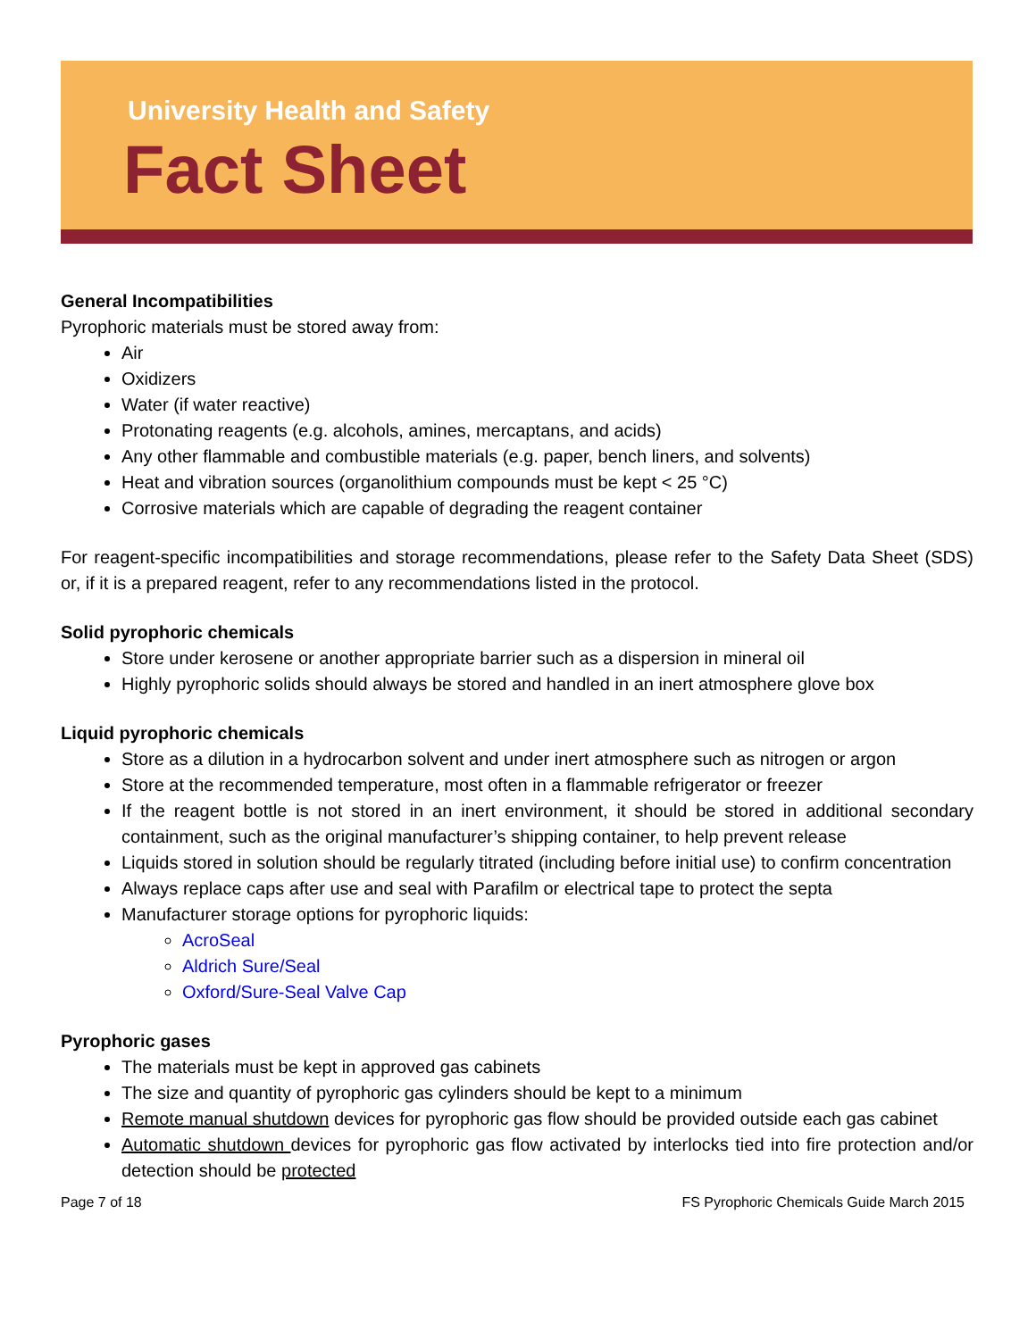University Health and Safety
Fact Sheet
General Incompatibilities
Pyrophoric materials must be stored away from:
Air
Oxidizers
Water (if water reactive)
Protonating reagents (e.g. alcohols, amines, mercaptans, and acids)
Any other flammable and combustible materials (e.g. paper, bench liners, and solvents)
Heat and vibration sources (organolithium compounds must be kept < 25 °C)
Corrosive materials which are capable of degrading the reagent container
For reagent-specific incompatibilities and storage recommendations, please refer to the Safety Data Sheet (SDS) or, if it is a prepared reagent, refer to any recommendations listed in the protocol.
Solid pyrophoric chemicals
Store under kerosene or another appropriate barrier such as a dispersion in mineral oil
Highly pyrophoric solids should always be stored and handled in an inert atmosphere glove box
Liquid pyrophoric chemicals
Store as a dilution in a hydrocarbon solvent and under inert atmosphere such as nitrogen or argon
Store at the recommended temperature, most often in a flammable refrigerator or freezer
If the reagent bottle is not stored in an inert environment, it should be stored in additional secondary containment, such as the original manufacturer’s shipping container, to help prevent release
Liquids stored in solution should be regularly titrated (including before initial use) to confirm concentration
Always replace caps after use and seal with Parafilm or electrical tape to protect the septa
Manufacturer storage options for pyrophoric liquids:
AcroSeal
Aldrich Sure/Seal
Oxford/Sure-Seal Valve Cap
Pyrophoric gases
The materials must be kept in approved gas cabinets
The size and quantity of pyrophoric gas cylinders should be kept to a minimum
Remote manual shutdown devices for pyrophoric gas flow should be provided outside each gas cabinet
Automatic shutdown devices for pyrophoric gas flow activated by interlocks tied into fire protection and/or detection should be protected
Page 7 of 18 FS Pyrophoric Chemicals Guide March 2015